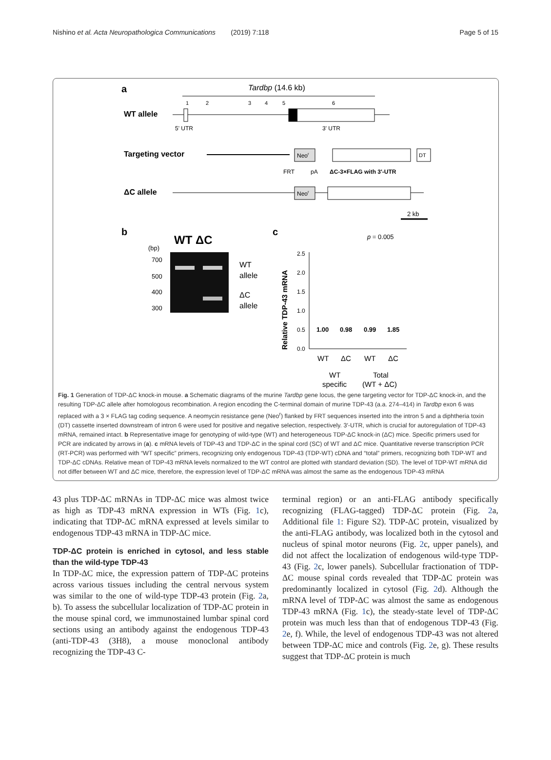Nishino et al. Acta Neuropathologica Communications (2019) 7:118 Page 5 of 15
a
Tardbp (14.6 kb)
1
2
3
4
5
6
WT allele
5' UTR
3' UTR
Targeting vector
Neor
DT
FRT
pA
ΔC-3×FLAG with 3'-UTR
ΔC allele
Neor
2 kb
b
WT ΔC
(bp)
700
500
400
300
WT
allele
ΔC
allele
c
p = 0.005
2.5
2.0
1.5
1.0
0.5
0.0
Relative TDP-43 mRNA
1.00
0.98
0.99
1.85
WT
ΔC
WT
ΔC
WT
specific
Total
(WT + ΔC)
Fig. 1 Generation of TDP-ΔC knock-in mouse. a Schematic diagrams of the murine Tardbp gene locus, the gene targeting vector for TDP-ΔC knock-in, and the resulting TDP-ΔC allele after homologous recombination. A region encoding the C-terminal domain of murine TDP-43 (a.a. 274–414) in Tardbp exon 6 was replaced with a 3 × FLAG tag coding sequence. A neomycin resistance gene (Neo<sup>r</sup>) flanked by FRT sequences inserted into the intron 5 and a diphtheria toxin (DT) cassette inserted downstream of intron 6 were used for positive and negative selection, respectively. 3′-UTR, which is crucial for autoregulation of TDP-43 mRNA, remained intact. b Representative image for genotyping of wild-type (WT) and heterogeneous TDP-ΔC knock-in (ΔC) mice. Specific primers used for PCR are indicated by arrows in (a). c mRNA levels of TDP-43 and TDP-ΔC in the spinal cord (SC) of WT and ΔC mice. Quantitative reverse transcription PCR (RT-PCR) was performed with “WT specific” primers, recognizing only endogenous TDP-43 (TDP-WT) cDNA and “total” primers, recognizing both TDP-WT and TDP-ΔC cDNAs. Relative mean of TDP-43 mRNA levels normalized to the WT control are plotted with standard deviation (SD). The level of TDP-WT mRNA did not differ between WT and ΔC mice, therefore, the expression level of TDP-ΔC mRNA was almost the same as the endogenous TDP-43 mRNA
43 plus TDP-ΔC mRNAs in TDP-ΔC mice was almost twice as high as TDP-43 mRNA expression in WTs (Fig. 1c), indicating that TDP-ΔC mRNA expressed at levels similar to endogenous TDP-43 mRNA in TDP-ΔC mice.
TDP-ΔC protein is enriched in cytosol, and less stable than the wild-type TDP-43
In TDP-ΔC mice, the expression pattern of TDP-ΔC proteins across various tissues including the central nervous system was similar to the one of wild-type TDP-43 protein (Fig. 2a, b). To assess the subcellular localization of TDP-ΔC protein in the mouse spinal cord, we immunostained lumbar spinal cord sections using an antibody against the endogenous TDP-43 (anti-TDP-43 (3H8), a mouse monoclonal antibody recognizing the TDP-43 C-
terminal region) or an anti-FLAG antibody specifically recognizing (FLAG-tagged) TDP-ΔC protein (Fig. 2a, Additional file 1: Figure S2). TDP-ΔC protein, visualized by the anti-FLAG antibody, was localized both in the cytosol and nucleus of spinal motor neurons (Fig. 2c, upper panels), and did not affect the localization of endogenous wild-type TDP-43 (Fig. 2c, lower panels). Subcellular fractionation of TDP-ΔC mouse spinal cords revealed that TDP-ΔC protein was predominantly localized in cytosol (Fig. 2d). Although the mRNA level of TDP-ΔC was almost the same as endogenous TDP-43 mRNA (Fig. 1c), the steady-state level of TDP-ΔC protein was much less than that of endogenous TDP-43 (Fig. 2e, f). While, the level of endogenous TDP-43 was not altered between TDP-ΔC mice and controls (Fig. 2e, g). These results suggest that TDP-ΔC protein is much